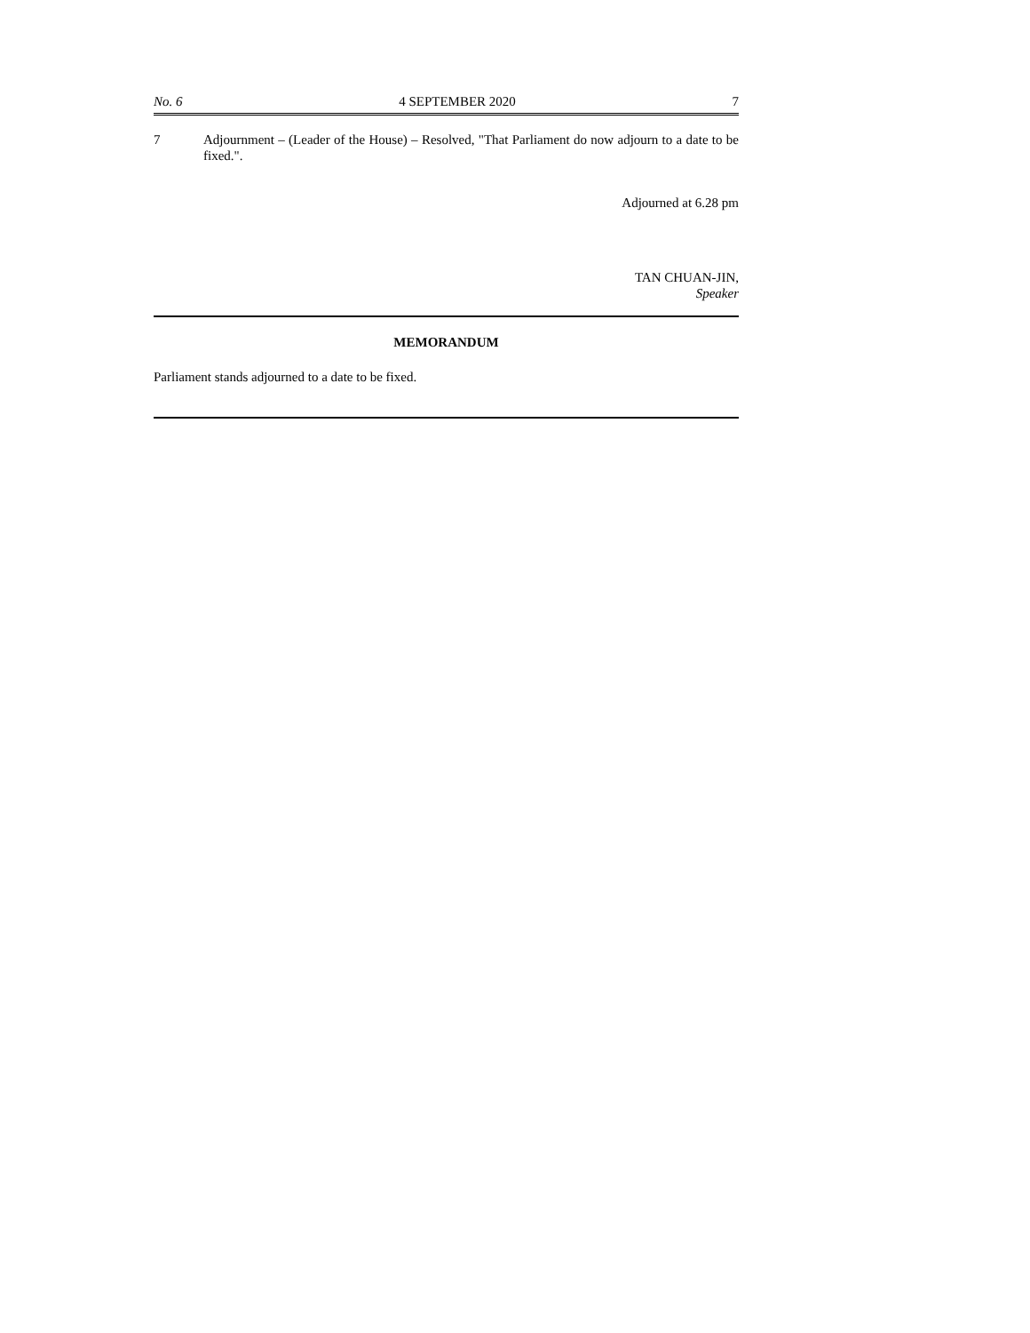No. 6 4 SEPTEMBER 2020 7
7 Adjournment – (Leader of the House) – Resolved, "That Parliament do now adjourn to a date to be fixed.".
Adjourned at 6.28 pm
TAN CHUAN-JIN,
Speaker
MEMORANDUM
Parliament stands adjourned to a date to be fixed.